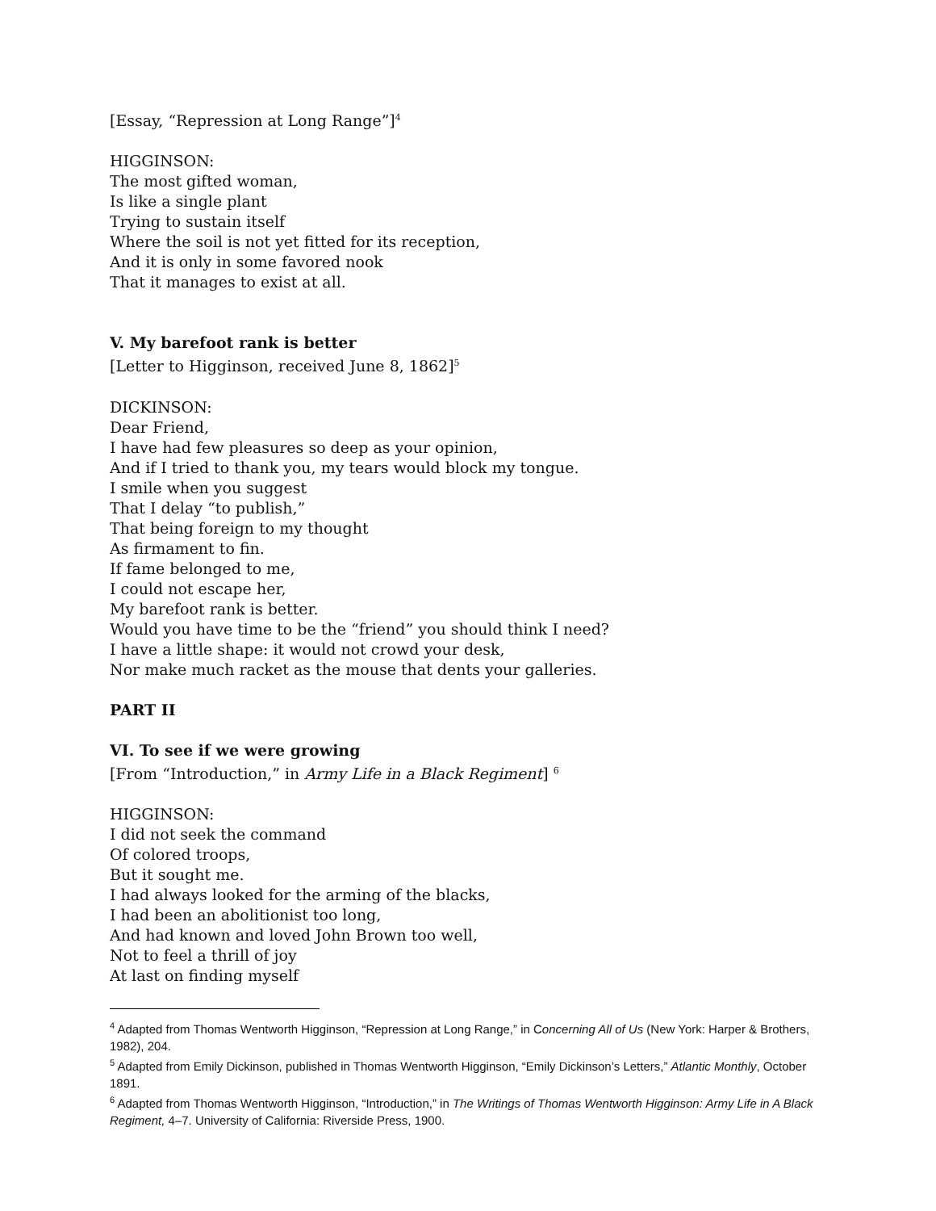[Essay, “Repression at Long Range”]<sup>4</sup>
HIGGINSON:
The most gifted woman,
Is like a single plant
Trying to sustain itself
Where the soil is not yet fitted for its reception,
And it is only in some favored nook
That it manages to exist at all.
V. My barefoot rank is better
[Letter to Higginson, received June 8, 1862]<sup>5</sup>
DICKINSON:
Dear Friend,
I have had few pleasures so deep as your opinion,
And if I tried to thank you, my tears would block my tongue.
I smile when you suggest
That I delay “to publish,”
That being foreign to my thought
As firmament to fin.
If fame belonged to me,
I could not escape her,
My barefoot rank is better.
Would you have time to be the “friend” you should think I need?
I have a little shape: it would not crowd your desk,
Nor make much racket as the mouse that dents your galleries.
PART II
VI. To see if we were growing
[From “Introduction,” in Army Life in a Black Regiment] <sup>6</sup>
HIGGINSON:
I did not seek the command
Of colored troops,
But it sought me.
I had always looked for the arming of the blacks,
I had been an abolitionist too long,
And had known and loved John Brown too well,
Not to feel a thrill of joy
At last on finding myself
<sup>4</sup> Adapted from Thomas Wentworth Higginson, “Repression at Long Range,” in Concerning All of Us (New York: Harper & Brothers, 1982), 204.
<sup>5</sup> Adapted from Emily Dickinson, published in Thomas Wentworth Higginson, “Emily Dickinson’s Letters,” Atlantic Monthly, October 1891.
<sup>6</sup> Adapted from Thomas Wentworth Higginson, “Introduction,” in The Writings of Thomas Wentworth Higginson: Army Life in A Black Regiment, 4–7. University of California: Riverside Press, 1900.